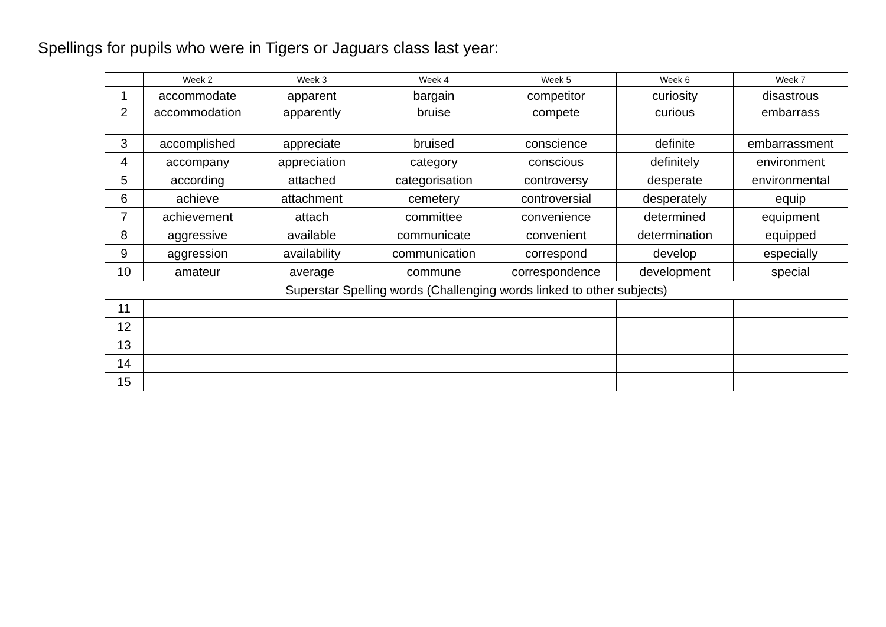Spellings for pupils who were in Tigers or Jaguars class last year:
| | Week 2 | Week 3 | Week 4 | Week 5 | Week 6 | Week 7 |
| --- | --- | --- | --- | --- | --- | --- |
| 1 | accommodate | apparent | bargain | competitor | curiosity | disastrous |
| 2 | accommodation | apparently | bruise | compete | curious | embarrass |
| 3 | accomplished | appreciate | bruised | conscience | definite | embarrassment |
| 4 | accompany | appreciation | category | conscious | definitely | environment |
| 5 | according | attached | categorisation | controversy | desperate | environmental |
| 6 | achieve | attachment | cemetery | controversial | desperately | equip |
| 7 | achievement | attach | committee | convenience | determined | equipment |
| 8 | aggressive | available | communicate | convenient | determination | equipped |
| 9 | aggression | availability | communication | correspond | develop | especially |
| 10 | amateur | average | commune | correspondence | development | special |
| Superstar Spelling words (Challenging words linked to other subjects) | | | | | | |
| 11 | | | | | | |
| 12 | | | | | | |
| 13 | | | | | | |
| 14 | | | | | | |
| 15 | | | | | | |